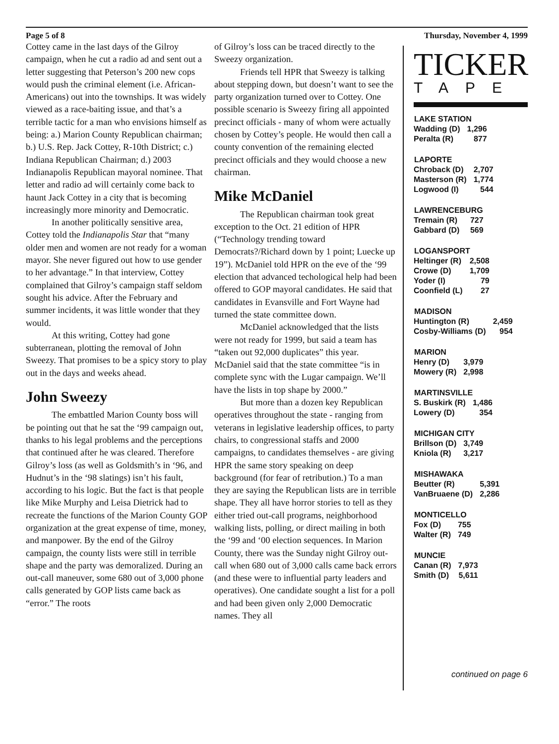Page 5 of 8 Thursday, November 4, 1999
Cottey came in the last days of the Gilroy campaign, when he cut a radio ad and sent out a letter suggesting that Peterson’s 200 new cops would push the criminal element (i.e. African-Americans) out into the townships. It was widely viewed as a race-baiting issue, and that’s a terrible tactic for a man who envisions himself as being: a.) Marion County Republican chairman; b.) U.S. Rep. Jack Cottey, R-10th District; c.) Indiana Republican Chairman; d.) 2003 Indianapolis Republican mayoral nominee. That letter and radio ad will certainly come back to haunt Jack Cottey in a city that is becoming increasingly more minority and Democratic.
In another politically sensitive area, Cottey told the Indianapolis Star that “many older men and women are not ready for a woman mayor. She never figured out how to use gender to her advantage.” In that interview, Cottey complained that Gilroy’s campaign staff seldom sought his advice. After the February and summer incidents, it was little wonder that they would.
At this writing, Cottey had gone subterranean, plotting the removal of John Sweezy. That promises to be a spicy story to play out in the days and weeks ahead.
John Sweezy
The embattled Marion County boss will be pointing out that he sat the ‘99 campaign out, thanks to his legal problems and the perceptions that continued after he was cleared. Therefore Gilroy’s loss (as well as Goldsmith’s in ‘96, and Hudnut’s in the ‘98 slatings) isn’t his fault, according to his logic. But the fact is that people like Mike Murphy and Leisa Dietrick had to recreate the functions of the Marion County GOP organization at the great expense of time, money, and manpower. By the end of the Gilroy campaign, the county lists were still in terrible shape and the party was demoralized. During an out-call maneuver, some 680 out of 3,000 phone calls generated by GOP lists came back as “error.” The roots
of Gilroy’s loss can be traced directly to the Sweezy organization.
Friends tell HPR that Sweezy is talking about stepping down, but doesn’t want to see the party organization turned over to Cottey. One possible scenario is Sweezy firing all appointed precinct officials - many of whom were actually chosen by Cottey’s people. He would then call a county convention of the remaining elected precinct officials and they would choose a new chairman.
Mike McDaniel
The Republican chairman took great exception to the Oct. 21 edition of HPR (“Technology trending toward Democrats?/Richard down by 1 point; Luecke up 19”). McDaniel told HPR on the eve of the ‘99 election that advanced techological help had been offered to GOP mayoral candidates. He said that candidates in Evansville and Fort Wayne had turned the state committee down.
McDaniel acknowledged that the lists were not ready for 1999, but said a team has “taken out 92,000 duplicates” this year. McDaniel said that the state committee “is in complete sync with the Lugar campaign. We’ll have the lists in top shape by 2000.”
But more than a dozen key Republican operatives throughout the state - ranging from veterans in legislative leadership offices, to party chairs, to congressional staffs and 2000 campaigns, to candidates themselves - are giving HPR the same story speaking on deep background (for fear of retribution.) To a man they are saying the Republican lists are in terrible shape. They all have horror stories to tell as they either tried out-call programs, neighborhood walking lists, polling, or direct mailing in both the ‘99 and ‘00 election sequences. In Marion County, there was the Sunday night Gilroy out-call when 680 out of 3,000 calls came back errors (and these were to influential party leaders and operatives). One candidate sought a list for a poll and had been given only 2,000 Democratic names. They all
TICKER
TAPE
| LAKE STATION | |
| --- | --- |
| Wadding (D) | 1,296 |
| Peralta (R) | 877 |
| LAPORTE | |
| --- | --- |
| Chroback (D) | 2,707 |
| Masterson (R) | 1,774 |
| Logwood (I) | 544 |
| LAWRENCEBURG | |
| --- | --- |
| Tremain (R) | 727 |
| Gabbard (D) | 569 |
| LOGANSPORT | |
| --- | --- |
| Heltinger (R) | 2,508 |
| Crowe (D) | 1,709 |
| Yoder (I) | 79 |
| Coonfield (L) | 27 |
| MADISON | |
| --- | --- |
| Huntington (R) | 2,459 |
| Cosby-Williams (D) | 954 |
| MARION | |
| --- | --- |
| Henry (D) | 3,979 |
| Mowery (R) | 2,998 |
| MARTINSVILLE | |
| --- | --- |
| S. Buskirk (R) | 1,486 |
| Lowery (D) | 354 |
| MICHIGAN CITY | |
| --- | --- |
| Brillson (D) | 3,749 |
| Kniola (R) | 3,217 |
| MISHAWAKA | |
| --- | --- |
| Beutter (R) | 5,391 |
| VanBruaene (D) | 2,286 |
| MONTICELLO | |
| --- | --- |
| Fox (D) | 755 |
| Walter (R) | 749 |
| MUNCIE | |
| --- | --- |
| Canan (R) | 7,973 |
| Smith (D) | 5,611 |
continued on page 6